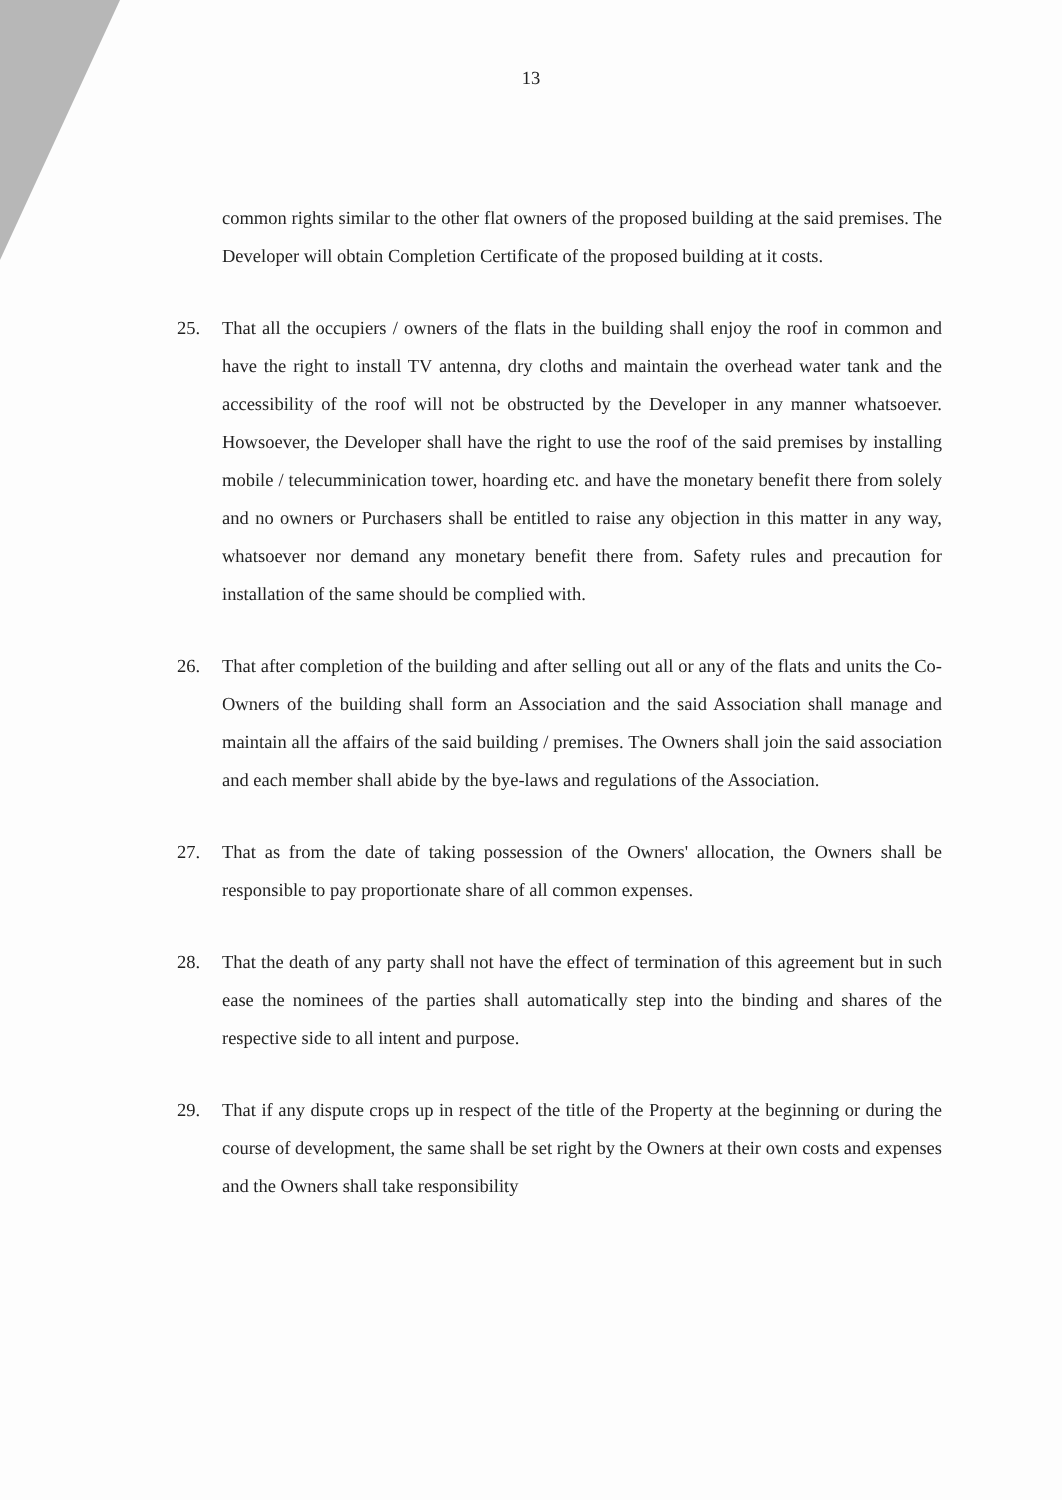13
common rights similar to the other flat owners of the proposed building at the said premises. The Developer will obtain Completion Certificate of the proposed building at it costs.
25. That all the occupiers / owners of the flats in the building shall enjoy the roof in common and have the right to install TV antenna, dry cloths and maintain the overhead water tank and the accessibility of the roof will not be obstructed by the Developer in any manner whatsoever. Howsoever, the Developer shall have the right to use the roof of the said premises by installing mobile / telecumminication tower, hoarding etc. and have the monetary benefit there from solely and no owners or Purchasers shall be entitled to raise any objection in this matter in any way, whatsoever nor demand any monetary benefit there from. Safety rules and precaution for installation of the same should be complied with.
26. That after completion of the building and after selling out all or any of the flats and units the Co-Owners of the building shall form an Association and the said Association shall manage and maintain all the affairs of the said building / premises. The Owners shall join the said association and each member shall abide by the bye-laws and regulations of the Association.
27. That as from the date of taking possession of the Owners' allocation, the Owners shall be responsible to pay proportionate share of all common expenses.
28. That the death of any party shall not have the effect of termination of this agreement but in such ease the nominees of the parties shall automatically step into the binding and shares of the respective side to all intent and purpose.
29. That if any dispute crops up in respect of the title of the Property at the beginning or during the course of development, the same shall be set right by the Owners at their own costs and expenses and the Owners shall take responsibility